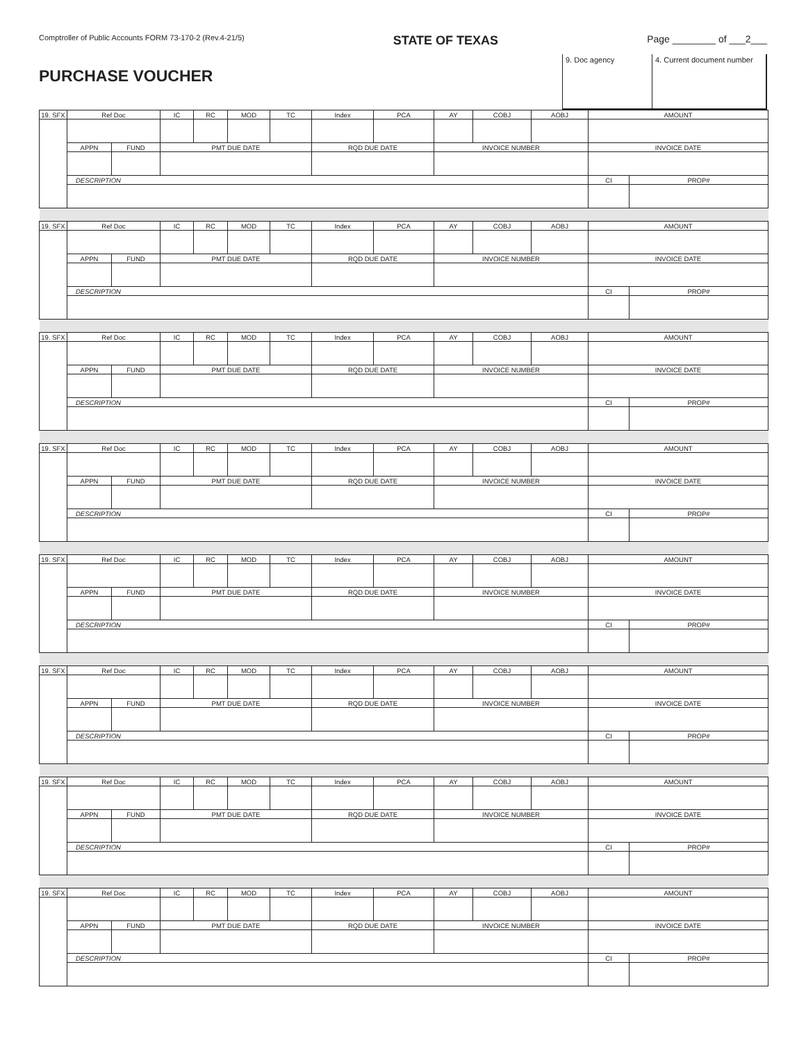Comptroller of Public Accounts FORM 73-170-2 (Rev.4-21/5)
STATE OF TEXAS
Page ________ of ___2___
PURCHASE VOUCHER
9. Doc agency 4. Current document number
| 19. SFX | Ref Doc | | IC | RC | MOD | TC | Index | PCA | AY | COBJ | AOBJ | AMOUNT | |
| | APPN | FUND | PMT DUE DATE | | | | RQD DUE DATE | | INVOICE NUMBER | | | INVOICE DATE | |
| | DESCRIPTION | | | | | | | | | | | CI | PROP# |
| 19. SFX | Ref Doc | | IC | RC | MOD | TC | Index | PCA | AY | COBJ | AOBJ | AMOUNT | |
| | APPN | FUND | PMT DUE DATE | | | | RQD DUE DATE | | INVOICE NUMBER | | | INVOICE DATE | |
| | DESCRIPTION | | | | | | | | | | | CI | PROP# |
| 19. SFX | Ref Doc | | IC | RC | MOD | TC | Index | PCA | AY | COBJ | AOBJ | AMOUNT | |
| | APPN | FUND | PMT DUE DATE | | | | RQD DUE DATE | | INVOICE NUMBER | | | INVOICE DATE | |
| | DESCRIPTION | | | | | | | | | | | CI | PROP# |
| 19. SFX | Ref Doc | | IC | RC | MOD | TC | Index | PCA | AY | COBJ | AOBJ | AMOUNT | |
| | APPN | FUND | PMT DUE DATE | | | | RQD DUE DATE | | INVOICE NUMBER | | | INVOICE DATE | |
| | DESCRIPTION | | | | | | | | | | | CI | PROP# |
| 19. SFX | Ref Doc | | IC | RC | MOD | TC | Index | PCA | AY | COBJ | AOBJ | AMOUNT | |
| | APPN | FUND | PMT DUE DATE | | | | RQD DUE DATE | | INVOICE NUMBER | | | INVOICE DATE | |
| | DESCRIPTION | | | | | | | | | | | CI | PROP# |
| 19. SFX | Ref Doc | | IC | RC | MOD | TC | Index | PCA | AY | COBJ | AOBJ | AMOUNT | |
| | APPN | FUND | PMT DUE DATE | | | | RQD DUE DATE | | INVOICE NUMBER | | | INVOICE DATE | |
| | DESCRIPTION | | | | | | | | | | | CI | PROP# |
| 19. SFX | Ref Doc | | IC | RC | MOD | TC | Index | PCA | AY | COBJ | AOBJ | AMOUNT | |
| | APPN | FUND | PMT DUE DATE | | | | RQD DUE DATE | | INVOICE NUMBER | | | INVOICE DATE | |
| | DESCRIPTION | | | | | | | | | | | CI | PROP# |
| 19. SFX | Ref Doc | | IC | RC | MOD | TC | Index | PCA | AY | COBJ | AOBJ | AMOUNT | |
| | APPN | FUND | PMT DUE DATE | | | | RQD DUE DATE | | INVOICE NUMBER | | | INVOICE DATE | |
| | DESCRIPTION | | | | | | | | | | | CI | PROP# |